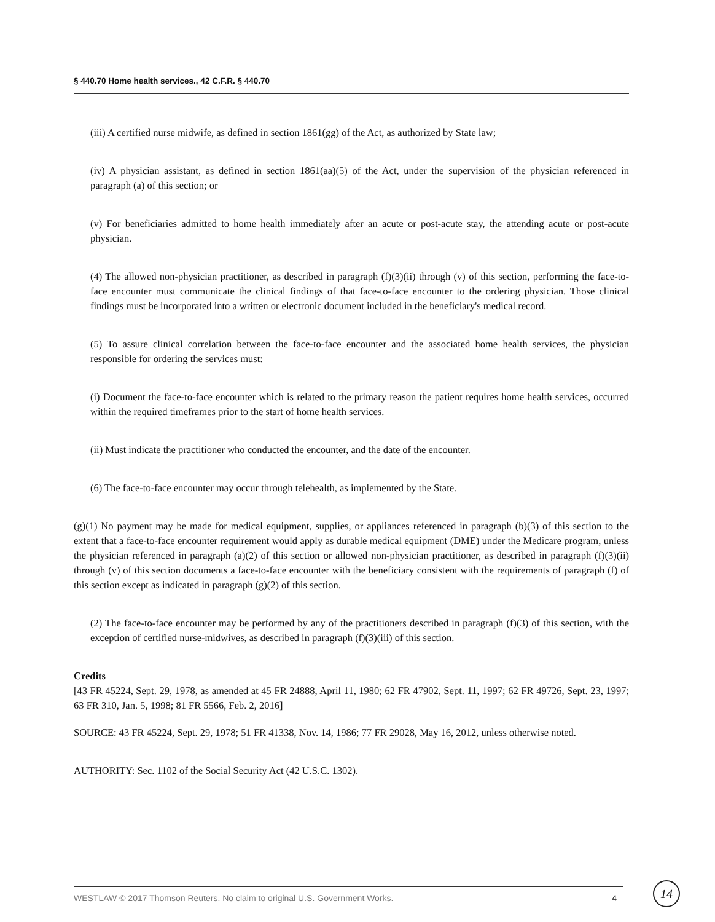§ 440.70 Home health services., 42 C.F.R. § 440.70
(iii) A certified nurse midwife, as defined in section 1861(gg) of the Act, as authorized by State law;
(iv) A physician assistant, as defined in section 1861(aa)(5) of the Act, under the supervision of the physician referenced in paragraph (a) of this section; or
(v) For beneficiaries admitted to home health immediately after an acute or post-acute stay, the attending acute or post-acute physician.
(4) The allowed non-physician practitioner, as described in paragraph (f)(3)(ii) through (v) of this section, performing the face-to-face encounter must communicate the clinical findings of that face-to-face encounter to the ordering physician. Those clinical findings must be incorporated into a written or electronic document included in the beneficiary's medical record.
(5) To assure clinical correlation between the face-to-face encounter and the associated home health services, the physician responsible for ordering the services must:
(i) Document the face-to-face encounter which is related to the primary reason the patient requires home health services, occurred within the required timeframes prior to the start of home health services.
(ii) Must indicate the practitioner who conducted the encounter, and the date of the encounter.
(6) The face-to-face encounter may occur through telehealth, as implemented by the State.
(g)(1) No payment may be made for medical equipment, supplies, or appliances referenced in paragraph (b)(3) of this section to the extent that a face-to-face encounter requirement would apply as durable medical equipment (DME) under the Medicare program, unless the physician referenced in paragraph (a)(2) of this section or allowed non-physician practitioner, as described in paragraph (f)(3)(ii) through (v) of this section documents a face-to-face encounter with the beneficiary consistent with the requirements of paragraph (f) of this section except as indicated in paragraph (g)(2) of this section.
(2) The face-to-face encounter may be performed by any of the practitioners described in paragraph (f)(3) of this section, with the exception of certified nurse-midwives, as described in paragraph (f)(3)(iii) of this section.
Credits
[43 FR 45224, Sept. 29, 1978, as amended at 45 FR 24888, April 11, 1980; 62 FR 47902, Sept. 11, 1997; 62 FR 49726, Sept. 23, 1997; 63 FR 310, Jan. 5, 1998; 81 FR 5566, Feb. 2, 2016]
SOURCE: 43 FR 45224, Sept. 29, 1978; 51 FR 41338, Nov. 14, 1986; 77 FR 29028, May 16, 2012, unless otherwise noted.
AUTHORITY: Sec. 1102 of the Social Security Act (42 U.S.C. 1302).
WESTLAW © 2017 Thomson Reuters. No claim to original U.S. Government Works. 4 14